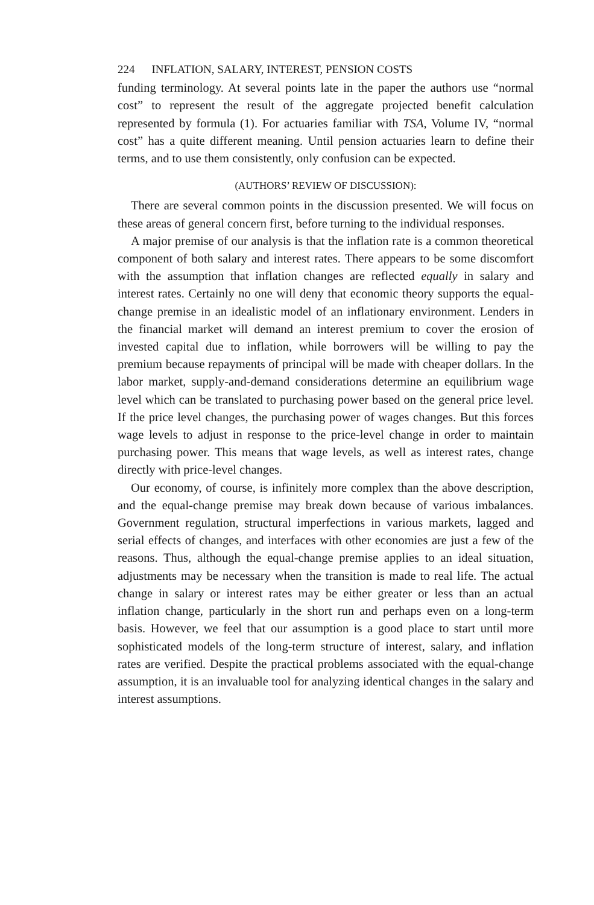224 INFLATION, SALARY, INTEREST, PENSION COSTS
funding terminology. At several points late in the paper the authors use “normal cost” to represent the result of the aggregate projected benefit calculation represented by formula (1). For actuaries familiar with TSA, Volume IV, “normal cost” has a quite different meaning. Until pension actuaries learn to define their terms, and to use them consistently, only confusion can be expected.
(AUTHORS’ REVIEW OF DISCUSSION):
There are several common points in the discussion presented. We will focus on these areas of general concern first, before turning to the individual responses.
A major premise of our analysis is that the inflation rate is a common theoretical component of both salary and interest rates. There appears to be some discomfort with the assumption that inflation changes are reflected equally in salary and interest rates. Certainly no one will deny that economic theory supports the equal-change premise in an idealistic model of an inflationary environment. Lenders in the financial market will demand an interest premium to cover the erosion of invested capital due to inflation, while borrowers will be willing to pay the premium because repayments of principal will be made with cheaper dollars. In the labor market, supply-and-demand considerations determine an equilibrium wage level which can be translated to purchasing power based on the general price level. If the price level changes, the purchasing power of wages changes. But this forces wage levels to adjust in response to the price-level change in order to maintain purchasing power. This means that wage levels, as well as interest rates, change directly with price-level changes.
Our economy, of course, is infinitely more complex than the above description, and the equal-change premise may break down because of various imbalances. Government regulation, structural imperfections in various markets, lagged and serial effects of changes, and interfaces with other economies are just a few of the reasons. Thus, although the equal-change premise applies to an ideal situation, adjustments may be necessary when the transition is made to real life. The actual change in salary or interest rates may be either greater or less than an actual inflation change, particularly in the short run and perhaps even on a long-term basis. However, we feel that our assumption is a good place to start until more sophisticated models of the long-term structure of interest, salary, and inflation rates are verified. Despite the practical problems associated with the equal-change assumption, it is an invaluable tool for analyzing identical changes in the salary and interest assumptions.